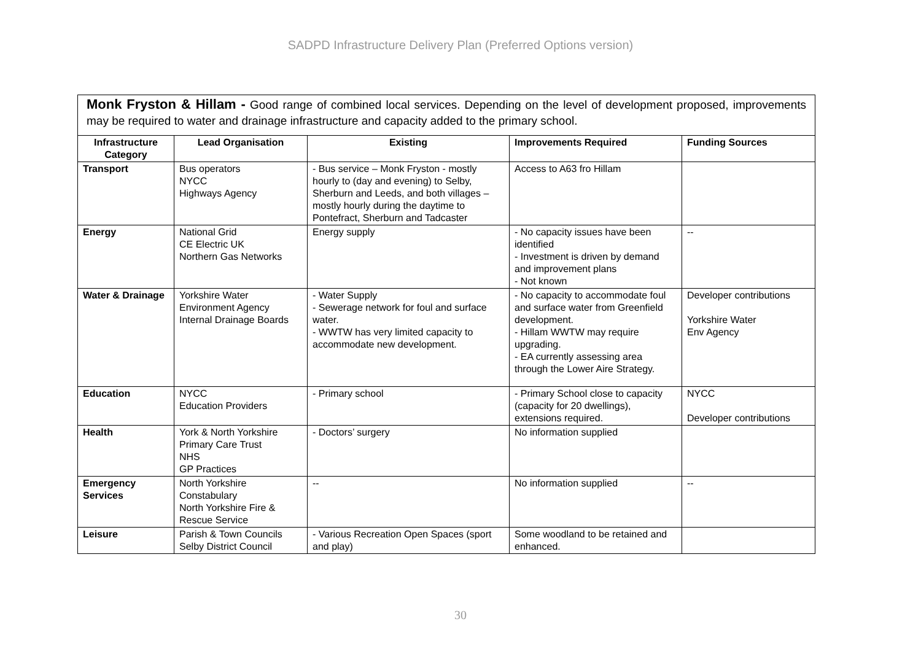SADPD Infrastructure Delivery Plan (Preferred Options version)
| Monk Fryston & Hillam - Good range of combined local services. Depending on the level of development proposed, improvements may be required to water and drainage infrastructure and capacity added to the primary school. | | | | |
| Infrastructure Category | Lead Organisation | Existing | Improvements Required | Funding Sources |
| Transport | Bus operators NYCC Highways Agency | - Bus service – Monk Fryston - mostly hourly to (day and evening) to Selby, Sherburn and Leeds, and both villages – mostly hourly during the daytime to Pontefract, Sherburn and Tadcaster | Access to A63 fro Hillam | |
| Energy | National Grid CE Electric UK Northern Gas Networks | Energy supply | - No capacity issues have been identified - Investment is driven by demand and improvement plans - Not known | -- |
| Water & Drainage | Yorkshire Water Environment Agency Internal Drainage Boards | - Water Supply - Sewerage network for foul and surface water. - WWTW has very limited capacity to accommodate new development. | - No capacity to accommodate foul and surface water from Greenfield development. - Hillam WWTW may require upgrading. - EA currently assessing area through the Lower Aire Strategy. | Developer contributions Yorkshire Water Env Agency |
| Education | NYCC Education Providers | - Primary school | - Primary School close to capacity (capacity for 20 dwellings), extensions required. | NYCC Developer contributions |
| Health | York & North Yorkshire Primary Care Trust NHS GP Practices | - Doctors’ surgery | No information supplied | |
| Emergency Services | North Yorkshire Constabulary North Yorkshire Fire & Rescue Service | -- | No information supplied | -- |
| Leisure | Parish & Town Councils Selby District Council | - Various Recreation Open Spaces (sport and play) | Some woodland to be retained and enhanced. | |
30